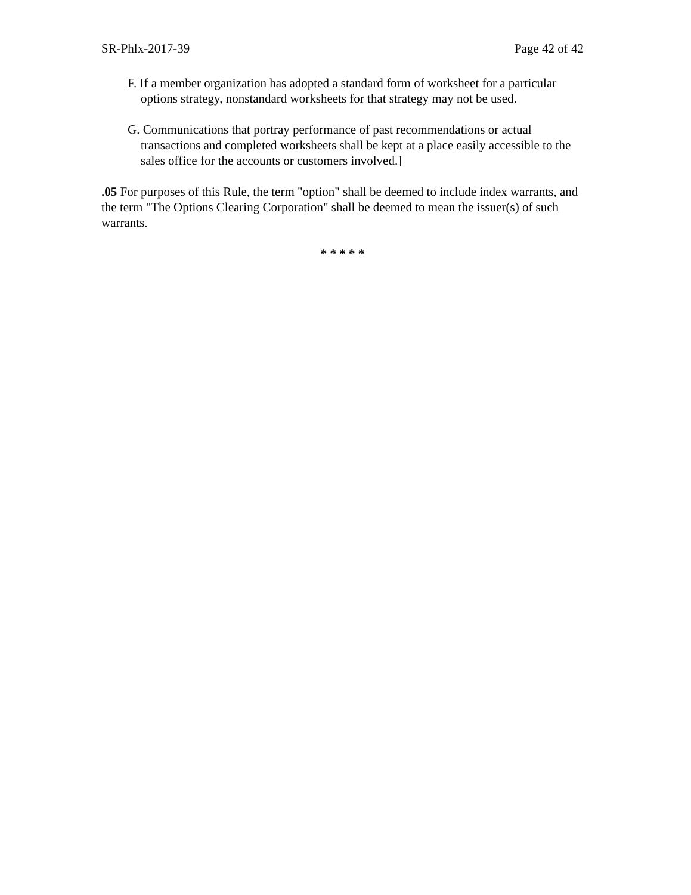SR-Phlx-2017-39 Page 42 of 42
F. If a member organization has adopted a standard form of worksheet for a particular options strategy, nonstandard worksheets for that strategy may not be used.
G. Communications that portray performance of past recommendations or actual transactions and completed worksheets shall be kept at a place easily accessible to the sales office for the accounts or customers involved.]
.05 For purposes of this Rule, the term "option" shall be deemed to include index warrants, and the term "The Options Clearing Corporation" shall be deemed to mean the issuer(s) of such warrants.
* * * * *